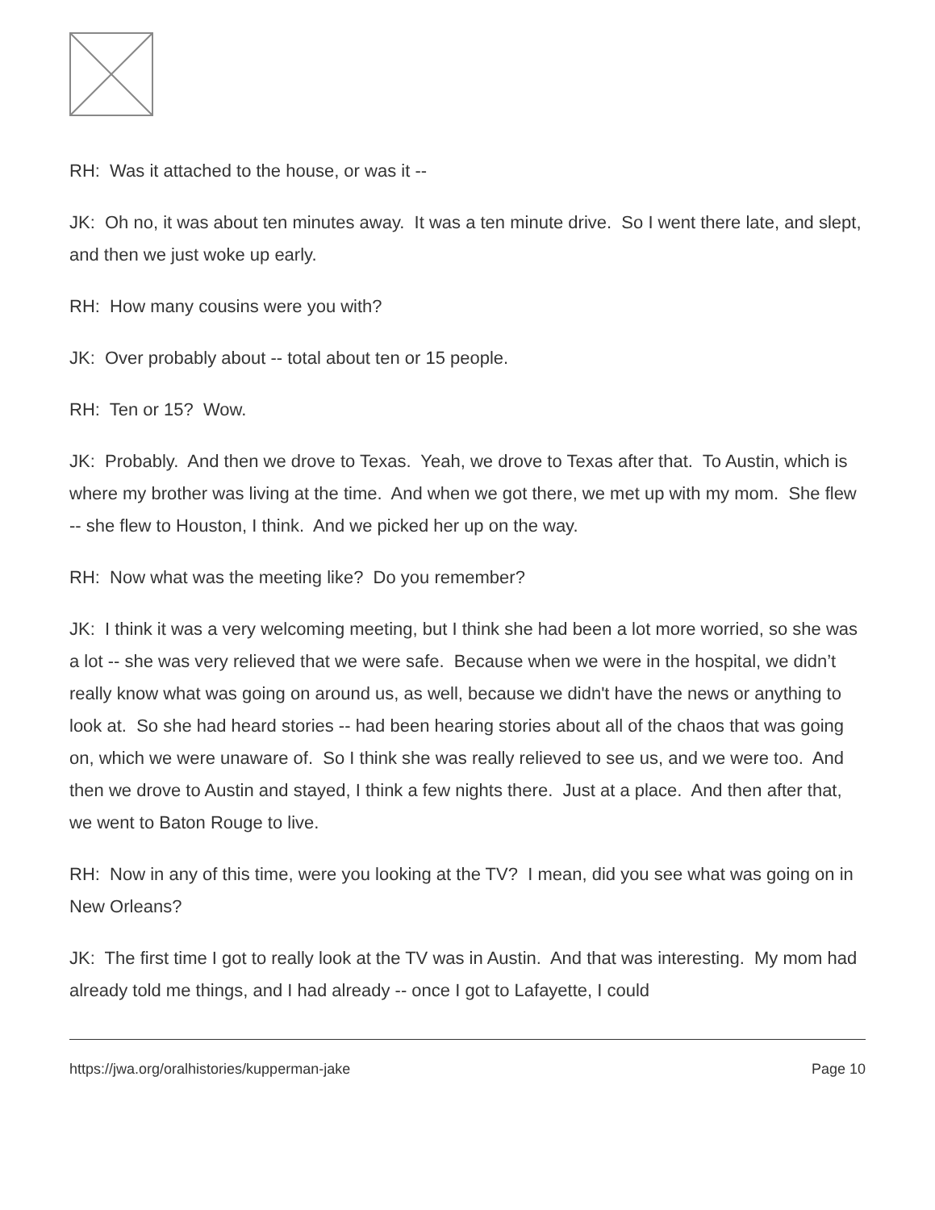RH: Was it attached to the house, or was it --
JK: Oh no, it was about ten minutes away. It was a ten minute drive. So I went there late, and slept, and then we just woke up early.
RH: How many cousins were you with?
JK: Over probably about -- total about ten or 15 people.
RH: Ten or 15? Wow.
JK: Probably. And then we drove to Texas. Yeah, we drove to Texas after that. To Austin, which is where my brother was living at the time. And when we got there, we met up with my mom. She flew -- she flew to Houston, I think. And we picked her up on the way.
RH: Now what was the meeting like? Do you remember?
JK: I think it was a very welcoming meeting, but I think she had been a lot more worried, so she was a lot -- she was very relieved that we were safe. Because when we were in the hospital, we didn’t really know what was going on around us, as well, because we didn't have the news or anything to look at. So she had heard stories -- had been hearing stories about all of the chaos that was going on, which we were unaware of. So I think she was really relieved to see us, and we were too. And then we drove to Austin and stayed, I think a few nights there. Just at a place. And then after that, we went to Baton Rouge to live.
RH: Now in any of this time, were you looking at the TV? I mean, did you see what was going on in New Orleans?
JK: The first time I got to really look at the TV was in Austin. And that was interesting. My mom had already told me things, and I had already -- once I got to Lafayette, I could
https://jwa.org/oralhistories/kupperman-jake Page 10